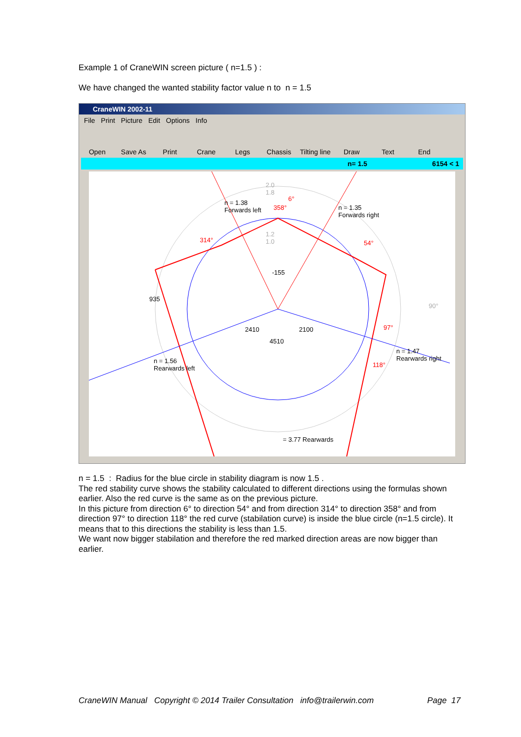Example 1 of CraneWIN screen picture ( n=1.5 ) :
We have changed the wanted stability factor value n to n = 1.5
CraneWIN 2002-11
File Print Picture Edit Options Info
Open Save As Print Crane Legs Chassis Tilting line Draw Text End
n= 1.5 6154 < 1
n = 1.38
Forwards left
n = 1.35
Forwards right
n = 1.56
Rearwards left
n = 1.47
Rearwards right
= 3.77 Rearwards
935
2410 2100
4510
-155
6°
358°
314° 54°
97°
118°
90°
2.0
1.8
1.2
1.0
n = 1.5 : Radius for the blue circle in stability diagram is now 1.5 .
The red stability curve shows the stability calculated to different directions using the formulas shown earlier. Also the red curve is the same as on the previous picture.
In this picture from direction 6° to direction 54° and from direction 314° to direction 358° and from direction 97° to direction 118° the red curve (stabilation curve) is inside the blue circle (n=1.5 circle). It means that to this directions the stability is less than 1.5.
We want now bigger stabilation and therefore the red marked direction areas are now bigger than earlier.
CraneWIN Manual Copyright © 2014 Trailer Consultation info@trailerwin.com Page 17